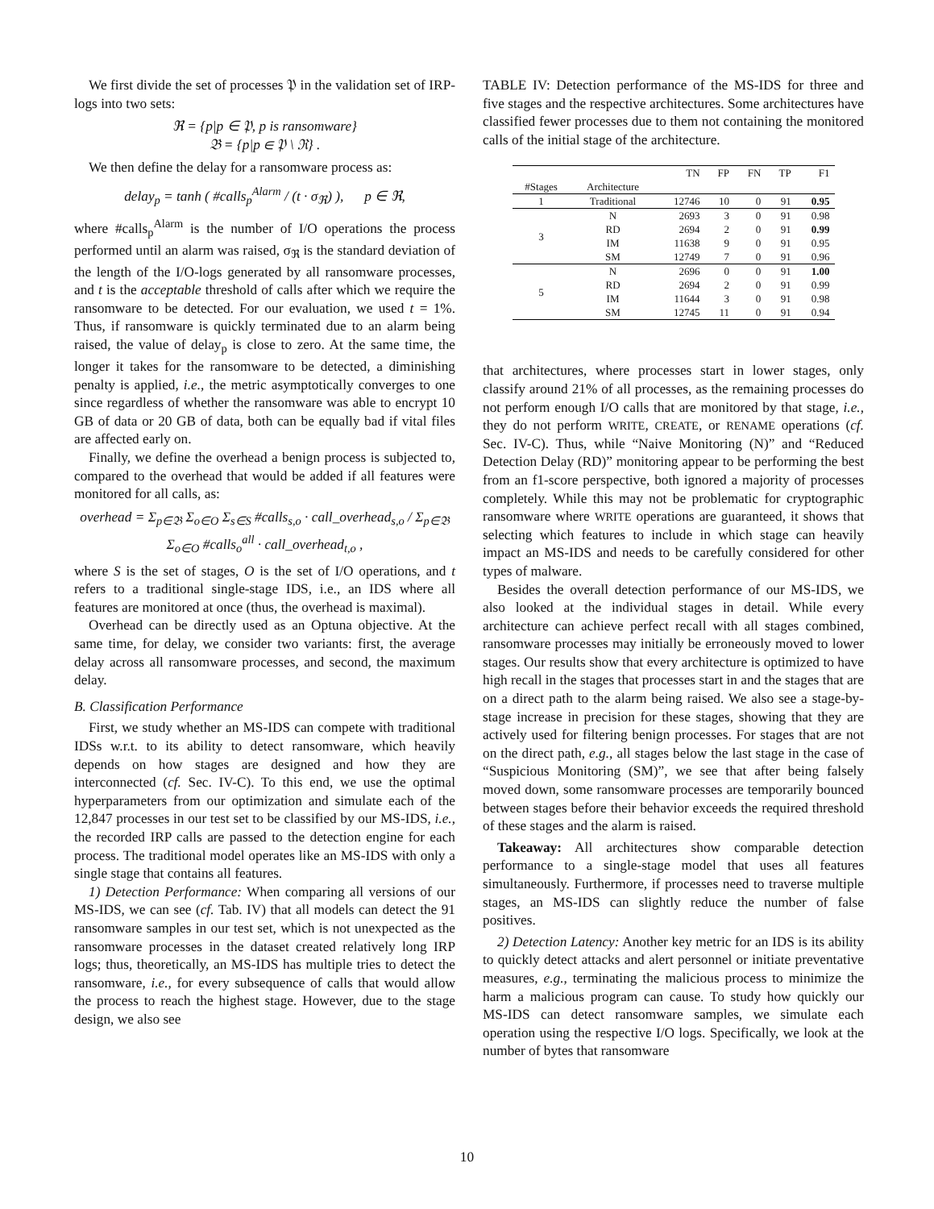We first divide the set of processes 𝔓 in the validation set of IRP-logs into two sets:
ℜ = {p|p ∈ 𝔓, p is ransomware}
𝔅 = {p|p ∈ 𝔓 \ ℜ} .
We then define the delay for a ransomware process as:
delay<sub>p</sub> = tanh ( #calls<sub>p</sub><sup>Alarm</sup> / (t · σ<sub>ℜ</sub>) ), p ∈ ℜ,
where #calls<sub>p</sub><sup>Alarm</sup> is the number of I/O operations the process performed until an alarm was raised, σ<sub>ℜ</sub> is the standard deviation of the length of the I/O-logs generated by all ransomware processes, and t is the acceptable threshold of calls after which we require the ransomware to be detected. For our evaluation, we used t = 1%. Thus, if ransomware is quickly terminated due to an alarm being raised, the value of delay<sub>p</sub> is close to zero. At the same time, the longer it takes for the ransomware to be detected, a diminishing penalty is applied, i.e., the metric asymptotically converges to one since regardless of whether the ransomware was able to encrypt 10 GB of data or 20 GB of data, both can be equally bad if vital files are affected early on.
Finally, we define the overhead a benign process is subjected to, compared to the overhead that would be added if all features were monitored for all calls, as:
overhead = Σ<sub>p∈𝔅</sub> Σ<sub>o∈O</sub> Σ<sub>s∈S</sub> #calls<sub>s,o</sub> · call_overhead<sub>s,o</sub> / Σ<sub>p∈𝔅</sub> Σ<sub>o∈O</sub> #calls<sub>o</sub><sup>all</sup> · call_overhead<sub>t,o</sub> ,
where S is the set of stages, O is the set of I/O operations, and t refers to a traditional single-stage IDS, i.e., an IDS where all features are monitored at once (thus, the overhead is maximal).
Overhead can be directly used as an Optuna objective. At the same time, for delay, we consider two variants: first, the average delay across all ransomware processes, and second, the maximum delay.
B. Classification Performance
First, we study whether an MS-IDS can compete with traditional IDSs w.r.t. to its ability to detect ransomware, which heavily depends on how stages are designed and how they are interconnected (cf. Sec. IV-C). To this end, we use the optimal hyperparameters from our optimization and simulate each of the 12,847 processes in our test set to be classified by our MS-IDS, i.e., the recorded IRP calls are passed to the detection engine for each process. The traditional model operates like an MS-IDS with only a single stage that contains all features.
1) Detection Performance: When comparing all versions of our MS-IDS, we can see (cf. Tab. IV) that all models can detect the 91 ransomware samples in our test set, which is not unexpected as the ransomware processes in the dataset created relatively long IRP logs; thus, theoretically, an MS-IDS has multiple tries to detect the ransomware, i.e., for every subsequence of calls that would allow the process to reach the highest stage. However, due to the stage design, we also see
TABLE IV: Detection performance of the MS-IDS for three and five stages and the respective architectures. Some architectures have classified fewer processes due to them not containing the monitored calls of the initial stage of the architecture.
| | | TN | FP | FN | TP | F1 |
| --- | --- | --- | --- | --- | --- | --- |
| #Stages | Architecture | | | | | |
| 1 | Traditional | 12746 | 10 | 0 | 91 | 0.95 |
| 3 | N | 2693 | 3 | 0 | 91 | 0.98 |
| | RD | 2694 | 2 | 0 | 91 | 0.99 |
| | IM | 11638 | 9 | 0 | 91 | 0.95 |
| | SM | 12749 | 7 | 0 | 91 | 0.96 |
| 5 | N | 2696 | 0 | 0 | 91 | 1.00 |
| | RD | 2694 | 2 | 0 | 91 | 0.99 |
| | IM | 11644 | 3 | 0 | 91 | 0.98 |
| | SM | 12745 | 11 | 0 | 91 | 0.94 |
that architectures, where processes start in lower stages, only classify around 21% of all processes, as the remaining processes do not perform enough I/O calls that are monitored by that stage, i.e., they do not perform WRITE, CREATE, or RENAME operations (cf. Sec. IV-C). Thus, while “Naive Monitoring (N)” and “Reduced Detection Delay (RD)” monitoring appear to be performing the best from an f1-score perspective, both ignored a majority of processes completely. While this may not be problematic for cryptographic ransomware where WRITE operations are guaranteed, it shows that selecting which features to include in which stage can heavily impact an MS-IDS and needs to be carefully considered for other types of malware.
Besides the overall detection performance of our MS-IDS, we also looked at the individual stages in detail. While every architecture can achieve perfect recall with all stages combined, ransomware processes may initially be erroneously moved to lower stages. Our results show that every architecture is optimized to have high recall in the stages that processes start in and the stages that are on a direct path to the alarm being raised. We also see a stage-by-stage increase in precision for these stages, showing that they are actively used for filtering benign processes. For stages that are not on the direct path, e.g., all stages below the last stage in the case of “Suspicious Monitoring (SM)”, we see that after being falsely moved down, some ransomware processes are temporarily bounced between stages before their behavior exceeds the required threshold of these stages and the alarm is raised.
Takeaway: All architectures show comparable detection performance to a single-stage model that uses all features simultaneously. Furthermore, if processes need to traverse multiple stages, an MS-IDS can slightly reduce the number of false positives.
2) Detection Latency: Another key metric for an IDS is its ability to quickly detect attacks and alert personnel or initiate preventative measures, e.g., terminating the malicious process to minimize the harm a malicious program can cause. To study how quickly our MS-IDS can detect ransomware samples, we simulate each operation using the respective I/O logs. Specifically, we look at the number of bytes that ransomware
10